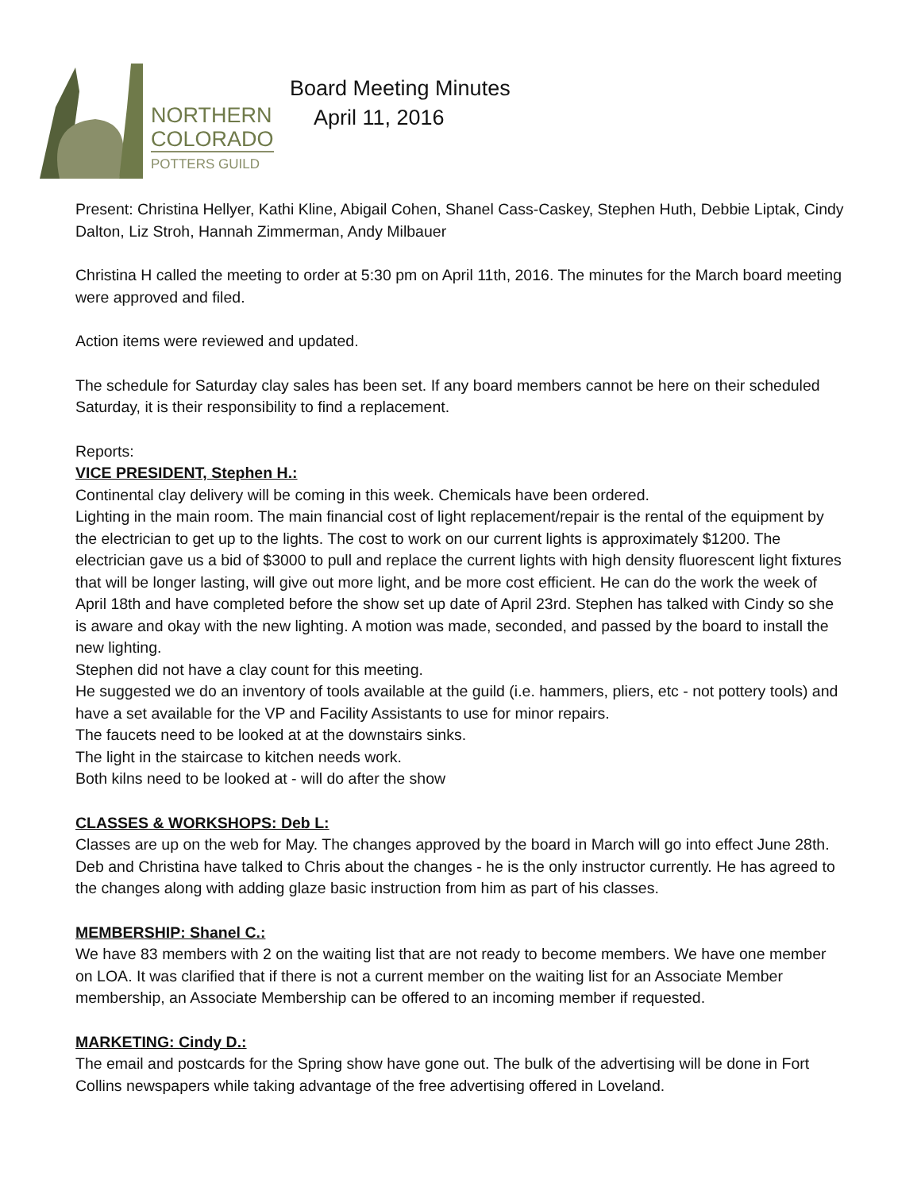NORTHERN
COLORADO
POTTERS GUILD
Board Meeting Minutes
April 11, 2016
Present: Christina Hellyer, Kathi Kline, Abigail Cohen, Shanel Cass-Caskey, Stephen Huth, Debbie Liptak, Cindy Dalton, Liz Stroh, Hannah Zimmerman, Andy Milbauer
Christina H called the meeting to order at 5:30 pm on April 11th, 2016. The minutes for the March board meeting were approved and filed.
Action items were reviewed and updated.
The schedule for Saturday clay sales has been set. If any board members cannot be here on their scheduled Saturday, it is their responsibility to find a replacement.
Reports:
VICE PRESIDENT, Stephen H.:
Continental clay delivery will be coming in this week. Chemicals have been ordered.
Lighting in the main room. The main financial cost of light replacement/repair is the rental of the equipment by the electrician to get up to the lights. The cost to work on our current lights is approximately $1200. The electrician gave us a bid of $3000 to pull and replace the current lights with high density fluorescent light fixtures that will be longer lasting, will give out more light, and be more cost efficient. He can do the work the week of April 18th and have completed before the show set up date of April 23rd. Stephen has talked with Cindy so she is aware and okay with the new lighting. A motion was made, seconded, and passed by the board to install the new lighting.
Stephen did not have a clay count for this meeting.
He suggested we do an inventory of tools available at the guild (i.e. hammers, pliers, etc - not pottery tools) and have a set available for the VP and Facility Assistants to use for minor repairs.
The faucets need to be looked at at the downstairs sinks.
The light in the staircase to kitchen needs work.
Both kilns need to be looked at - will do after the show
CLASSES & WORKSHOPS: Deb L:
Classes are up on the web for May. The changes approved by the board in March will go into effect June 28th. Deb and Christina have talked to Chris about the changes - he is the only instructor currently. He has agreed to the changes along with adding glaze basic instruction from him as part of his classes.
MEMBERSHIP: Shanel C.:
We have 83 members with 2 on the waiting list that are not ready to become members. We have one member on LOA. It was clarified that if there is not a current member on the waiting list for an Associate Member membership, an Associate Membership can be offered to an incoming member if requested.
MARKETING: Cindy D.:
The email and postcards for the Spring show have gone out. The bulk of the advertising will be done in Fort Collins newspapers while taking advantage of the free advertising offered in Loveland.